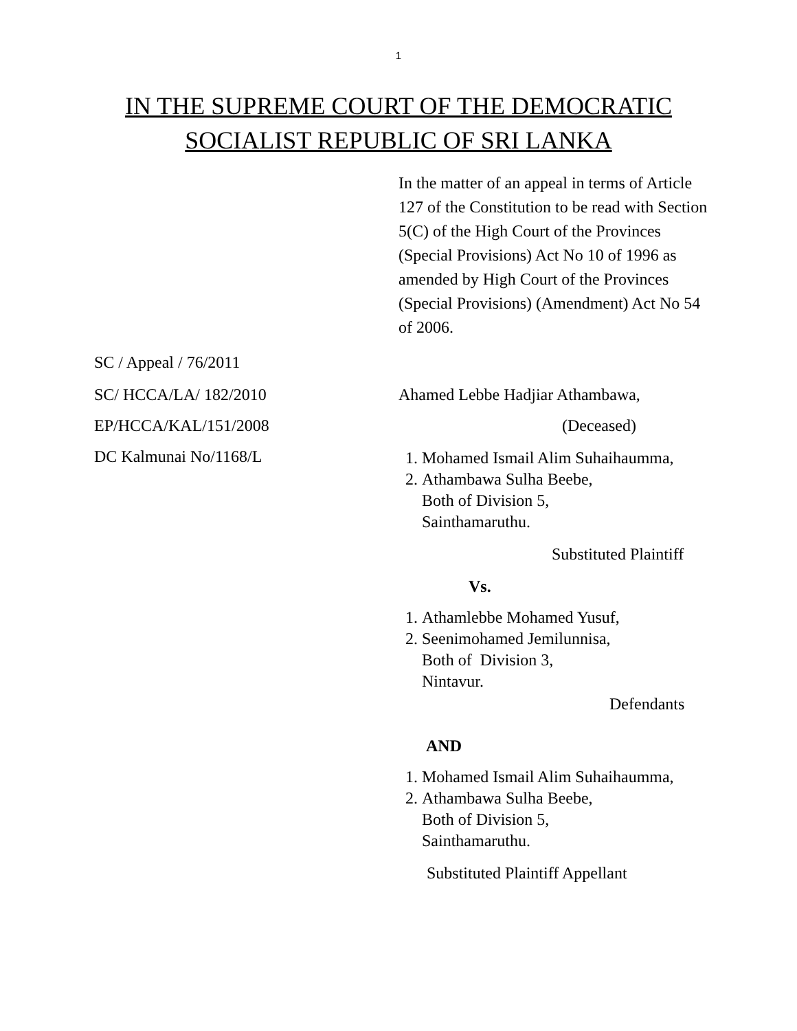1
IN THE SUPREME COURT OF THE DEMOCRATIC
SOCIALIST REPUBLIC OF SRI LANKA
In the matter of an appeal in terms of Article 127 of the Constitution to be read with Section 5(C) of the High Court of the Provinces (Special Provisions) Act No 10 of 1996 as amended by High Court of the Provinces (Special Provisions) (Amendment) Act No 54 of 2006.
SC / Appeal / 76/2011
SC/ HCCA/LA/ 182/2010 Ahamed Lebbe Hadjiar Athambawa,
EP/HCCA/KAL/151/2008 (Deceased)
DC Kalmunai No/1168/L
1. Mohamed Ismail Alim Suhaihaumma,
2. Athambawa Sulha Beebe,
Both of Division 5,
Sainthamaruthu.
Substituted Plaintiff
Vs.
1. Athamlebbe Mohamed Yusuf,
2. Seenimohamed Jemilunnisa,
Both of Division 3,
Nintavur.
Defendants
AND
1. Mohamed Ismail Alim Suhaihaumma,
2. Athambawa Sulha Beebe,
Both of Division 5,
Sainthamaruthu.
Substituted Plaintiff Appellant